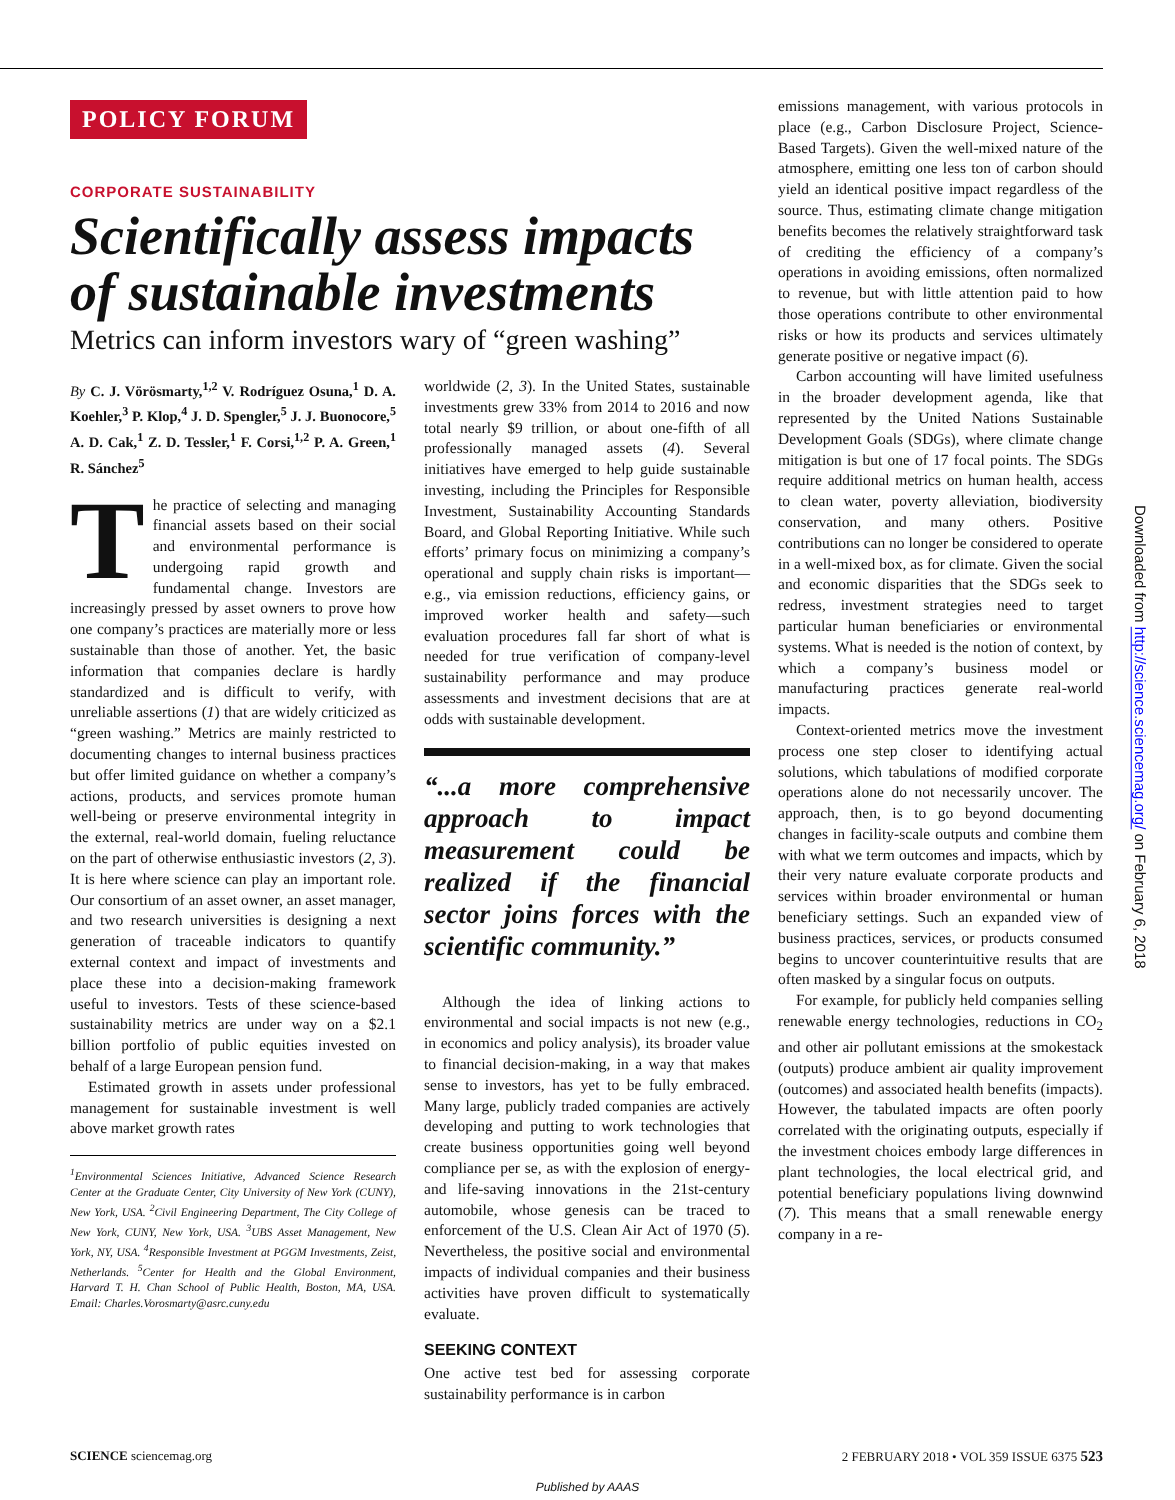POLICY FORUM
CORPORATE SUSTAINABILITY
Scientifically assess impacts of sustainable investments
Metrics can inform investors wary of “green washing”
By C. J. Vörösmarty,<sup>1,2</sup> V. Rodríguez Osuna,<sup>1</sup> D. A. Koehler,<sup>3</sup> P. Klop,<sup>4</sup> J. D. Spengler,<sup>5</sup> J. J. Buonocore,<sup>5</sup> A. D. Cak,<sup>1</sup> Z. D. Tessler,<sup>1</sup> F. Corsi,<sup>1,2</sup> P. A. Green,<sup>1</sup> R. Sánchez<sup>5</sup>
The practice of selecting and managing financial assets based on their social and environmental performance is undergoing rapid growth and fundamental change. Investors are increasingly pressed by asset owners to prove how one company’s practices are materially more or less sustainable than those of another. Yet, the basic information that companies declare is hardly standardized and is difficult to verify, with unreliable assertions (1) that are widely criticized as “green washing.” Metrics are mainly restricted to documenting changes to internal business practices but offer limited guidance on whether a company’s actions, products, and services promote human well-being or preserve environmental integrity in the external, real-world domain, fueling reluctance on the part of otherwise enthusiastic investors (2, 3). It is here where science can play an important role. Our consortium of an asset owner, an asset manager, and two research universities is designing a next generation of traceable indicators to quantify external context and impact of investments and place these into a decision-making framework useful to investors. Tests of these science-based sustainability metrics are under way on a $2.1 billion portfolio of public equities invested on behalf of a large European pension fund.
Estimated growth in assets under professional management for sustainable investment is well above market growth rates
<sup>1</sup> Environmental Sciences Initiative, Advanced Science Research Center at the Graduate Center, City University of New York (CUNY), New York, USA. <sup>2</sup>Civil Engineering Department, The City College of New York, CUNY, New York, USA. <sup>3</sup>UBS Asset Management, New York, NY, USA. <sup>4</sup>Responsible Investment at PGGM Investments, Zeist, Netherlands. <sup>5</sup>Center for Health and the Global Environment, Harvard T. H. Chan School of Public Health, Boston, MA, USA. Email: Charles.Vorosmarty@asrc.cuny.edu
worldwide (2, 3). In the United States, sustainable investments grew 33% from 2014 to 2016 and now total nearly $9 trillion, or about one-fifth of all professionally managed assets (4). Several initiatives have emerged to help guide sustainable investing, including the Principles for Responsible Investment, Sustainability Accounting Standards Board, and Global Reporting Initiative. While such efforts’ primary focus on minimizing a company’s operational and supply chain risks is important—e.g., via emission reductions, efficiency gains, or improved worker health and safety—such evaluation procedures fall far short of what is needed for true verification of company-level sustainability performance and may produce assessments and investment decisions that are at odds with sustainable development.
“...a more comprehensive approach to impact measurement could be realized if the financial sector joins forces with the scientific community.”
Although the idea of linking actions to environmental and social impacts is not new (e.g., in economics and policy analysis), its broader value to financial decision-making, in a way that makes sense to investors, has yet to be fully embraced. Many large, publicly traded companies are actively developing and putting to work technologies that create business opportunities going well beyond compliance per se, as with the explosion of energy- and life-saving innovations in the 21st-century automobile, whose genesis can be traced to enforcement of the U.S. Clean Air Act of 1970 (5). Nevertheless, the positive social and environmental impacts of individual companies and their business activities have proven difficult to systematically evaluate.
SEEKING CONTEXT
One active test bed for assessing corporate sustainability performance is in carbon
emissions management, with various protocols in place (e.g., Carbon Disclosure Project, Science-Based Targets). Given the well-mixed nature of the atmosphere, emitting one less ton of carbon should yield an identical positive impact regardless of the source. Thus, estimating climate change mitigation benefits becomes the relatively straightforward task of crediting the efficiency of a company’s operations in avoiding emissions, often normalized to revenue, but with little attention paid to how those operations contribute to other environmental risks or how its products and services ultimately generate positive or negative impact (6).
Carbon accounting will have limited usefulness in the broader development agenda, like that represented by the United Nations Sustainable Development Goals (SDGs), where climate change mitigation is but one of 17 focal points. The SDGs require additional metrics on human health, access to clean water, poverty alleviation, biodiversity conservation, and many others. Positive contributions can no longer be considered to operate in a well-mixed box, as for climate. Given the social and economic disparities that the SDGs seek to redress, investment strategies need to target particular human beneficiaries or environmental systems. What is needed is the notion of context, by which a company’s business model or manufacturing practices generate real-world impacts.
Context-oriented metrics move the investment process one step closer to identifying actual solutions, which tabulations of modified corporate operations alone do not necessarily uncover. The approach, then, is to go beyond documenting changes in facility-scale outputs and combine them with what we term outcomes and impacts, which by their very nature evaluate corporate products and services within broader environmental or human beneficiary settings. Such an expanded view of business practices, services, or products consumed begins to uncover counterintuitive results that are often masked by a singular focus on outputs.
For example, for publicly held companies selling renewable energy technologies, reductions in CO<sub>2</sub> and other air pollutant emissions at the smokestack (outputs) produce ambient air quality improvement (outcomes) and associated health benefits (impacts). However, the tabulated impacts are often poorly correlated with the originating outputs, especially if the investment choices embody large differences in plant technologies, the local electrical grid, and potential beneficiary populations living downwind (7). This means that a small renewable energy company in a re-
SCIENCE sciencemag.org 2 FEBRUARY 2018 • VOL 359 ISSUE 6375 523
Published by AAAS
Downloaded from http://science.sciencemag.org/ on February 6, 2018